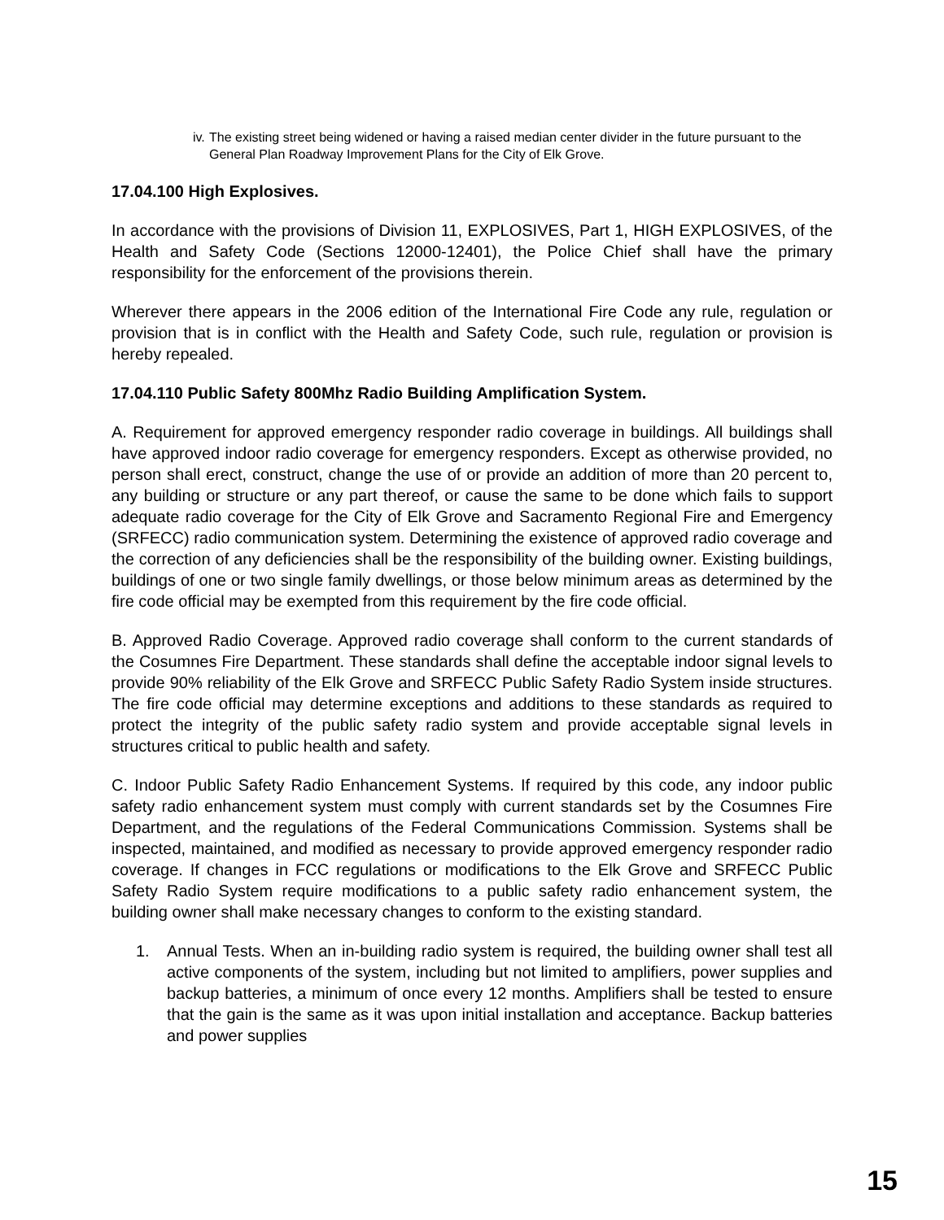iv. The existing street being widened or having a raised median center divider in the future pursuant to the General Plan Roadway Improvement Plans for the City of Elk Grove.
17.04.100 High Explosives.
In accordance with the provisions of Division 11, EXPLOSIVES, Part 1, HIGH EXPLOSIVES, of the Health and Safety Code (Sections 12000-12401), the Police Chief shall have the primary responsibility for the enforcement of the provisions therein.
Wherever there appears in the 2006 edition of the International Fire Code any rule, regulation or provision that is in conflict with the Health and Safety Code, such rule, regulation or provision is hereby repealed.
17.04.110 Public Safety 800Mhz Radio Building Amplification System.
A. Requirement for approved emergency responder radio coverage in buildings. All buildings shall have approved indoor radio coverage for emergency responders. Except as otherwise provided, no person shall erect, construct, change the use of or provide an addition of more than 20 percent to, any building or structure or any part thereof, or cause the same to be done which fails to support adequate radio coverage for the City of Elk Grove and Sacramento Regional Fire and Emergency (SRFECC) radio communication system. Determining the existence of approved radio coverage and the correction of any deficiencies shall be the responsibility of the building owner. Existing buildings, buildings of one or two single family dwellings, or those below minimum areas as determined by the fire code official may be exempted from this requirement by the fire code official.
B. Approved Radio Coverage. Approved radio coverage shall conform to the current standards of the Cosumnes Fire Department. These standards shall define the acceptable indoor signal levels to provide 90% reliability of the Elk Grove and SRFECC Public Safety Radio System inside structures. The fire code official may determine exceptions and additions to these standards as required to protect the integrity of the public safety radio system and provide acceptable signal levels in structures critical to public health and safety.
C. Indoor Public Safety Radio Enhancement Systems. If required by this code, any indoor public safety radio enhancement system must comply with current standards set by the Cosumnes Fire Department, and the regulations of the Federal Communications Commission. Systems shall be inspected, maintained, and modified as necessary to provide approved emergency responder radio coverage. If changes in FCC regulations or modifications to the Elk Grove and SRFECC Public Safety Radio System require modifications to a public safety radio enhancement system, the building owner shall make necessary changes to conform to the existing standard.
1. Annual Tests. When an in-building radio system is required, the building owner shall test all active components of the system, including but not limited to amplifiers, power supplies and backup batteries, a minimum of once every 12 months. Amplifiers shall be tested to ensure that the gain is the same as it was upon initial installation and acceptance. Backup batteries and power supplies
15